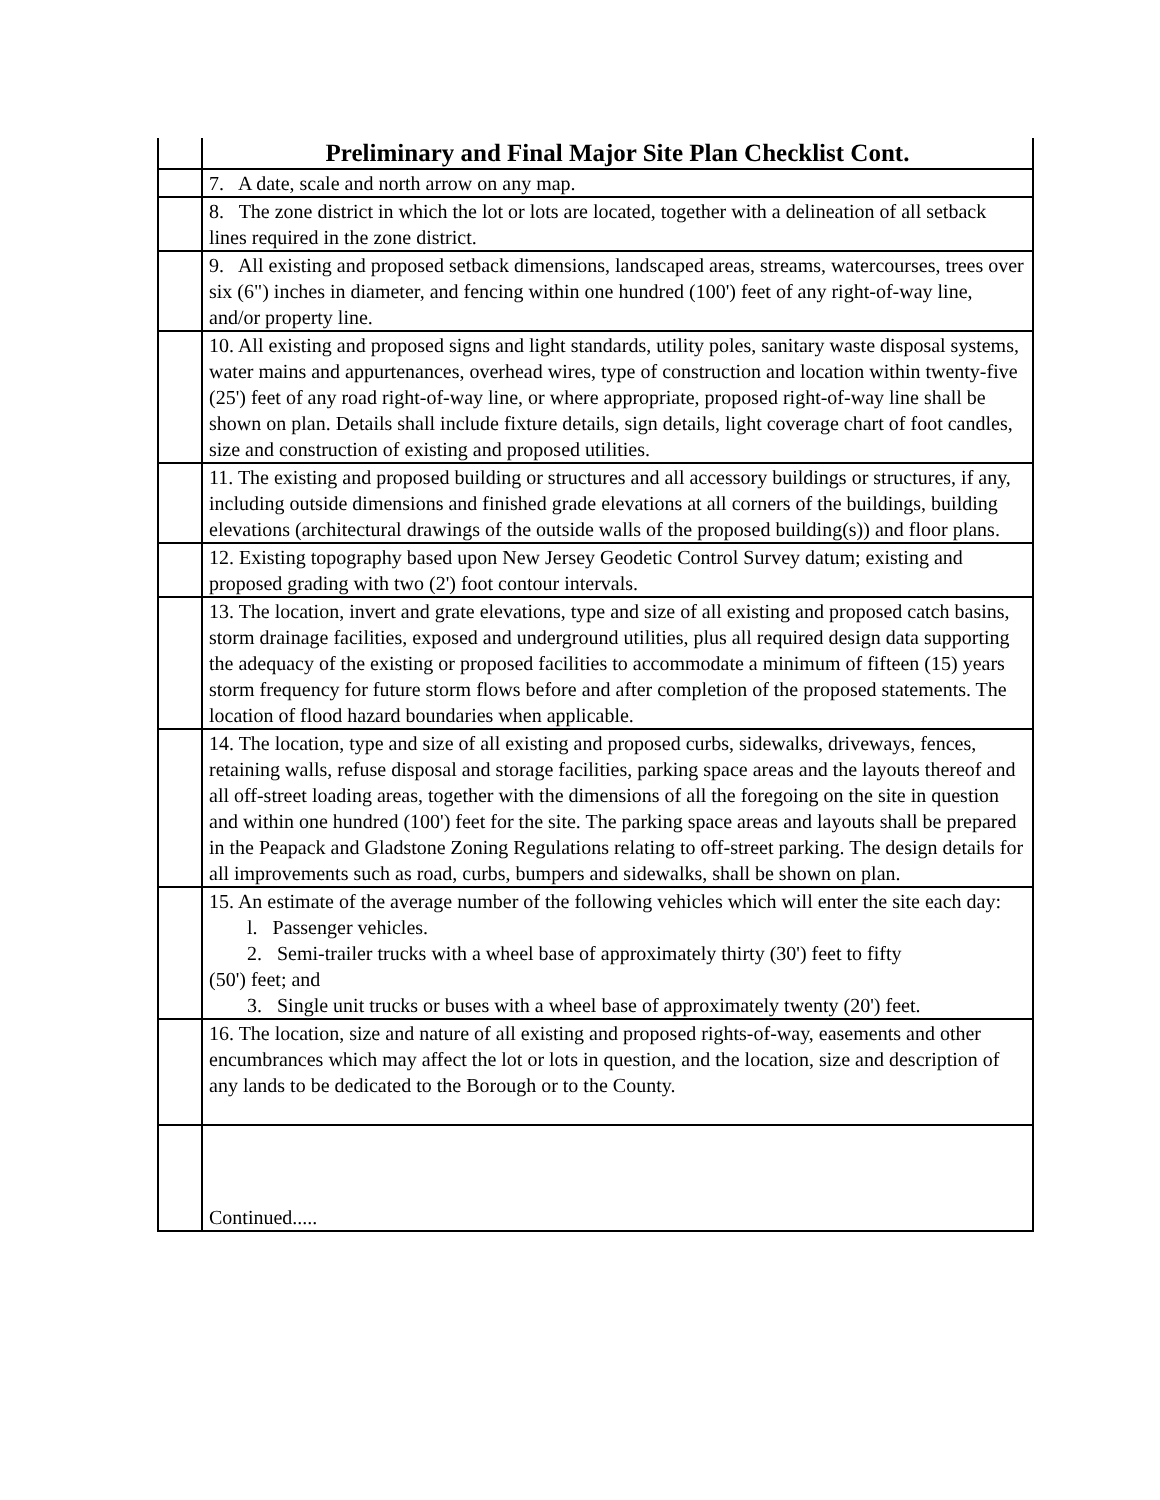| | Preliminary and Final Major Site Plan Checklist Cont. |
| | 7. A date, scale and north arrow on any map. |
| | 8. The zone district in which the lot or lots are located, together with a delineation of all setback lines required in the zone district. |
| | 9. All existing and proposed setback dimensions, landscaped areas, streams, watercourses, trees over six (6") inches in diameter, and fencing within one hundred (100') feet of any right-of-way line, and/or property line. |
| | 10. All existing and proposed signs and light standards, utility poles, sanitary waste disposal systems, water mains and appurtenances, overhead wires, type of construction and location within twenty-five (25') feet of any road right-of-way line, or where appropriate, proposed right-of-way line shall be shown on plan. Details shall include fixture details, sign details, light coverage chart of foot candles, size and construction of existing and proposed utilities. |
| | 11. The existing and proposed building or structures and all accessory buildings or structures, if any, including outside dimensions and finished grade elevations at all corners of the buildings, building elevations (architectural drawings of the outside walls of the proposed building(s)) and floor plans. |
| | 12. Existing topography based upon New Jersey Geodetic Control Survey datum; existing and proposed grading with two (2') foot contour intervals. |
| | 13. The location, invert and grate elevations, type and size of all existing and proposed catch basins, storm drainage facilities, exposed and underground utilities, plus all required design data supporting the adequacy of the existing or proposed facilities to accommodate a minimum of fifteen (15) years storm frequency for future storm flows before and after completion of the proposed statements. The location of flood hazard boundaries when applicable. |
| | 14. The location, type and size of all existing and proposed curbs, sidewalks, driveways, fences, retaining walls, refuse disposal and storage facilities, parking space areas and the layouts thereof and all off-street loading areas, together with the dimensions of all the foregoing on the site in question and within one hundred (100') feet for the site. The parking space areas and layouts shall be prepared in the Peapack and Gladstone Zoning Regulations relating to off-street parking. The design details for all improvements such as road, curbs, bumpers and sidewalks, shall be shown on plan. |
| | 15. An estimate of the average number of the following vehicles which will enter the site each day: l. Passenger vehicles. 2. Semi-trailer trucks with a wheel base of approximately thirty (30') feet to fifty (50') feet; and 3. Single unit trucks or buses with a wheel base of approximately twenty (20') feet. |
| | 16. The location, size and nature of all existing and proposed rights-of-way, easements and other encumbrances which may affect the lot or lots in question, and the location, size and description of any lands to be dedicated to the Borough or to the County. |
| | Continued..... |